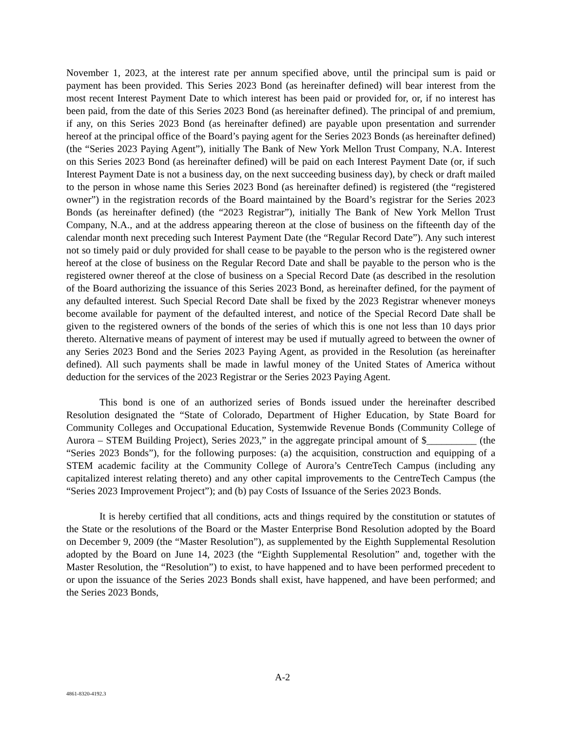November 1, 2023, at the interest rate per annum specified above, until the principal sum is paid or payment has been provided. This Series 2023 Bond (as hereinafter defined) will bear interest from the most recent Interest Payment Date to which interest has been paid or provided for, or, if no interest has been paid, from the date of this Series 2023 Bond (as hereinafter defined). The principal of and premium, if any, on this Series 2023 Bond (as hereinafter defined) are payable upon presentation and surrender hereof at the principal office of the Board’s paying agent for the Series 2023 Bonds (as hereinafter defined) (the “Series 2023 Paying Agent”), initially The Bank of New York Mellon Trust Company, N.A. Interest on this Series 2023 Bond (as hereinafter defined) will be paid on each Interest Payment Date (or, if such Interest Payment Date is not a business day, on the next succeeding business day), by check or draft mailed to the person in whose name this Series 2023 Bond (as hereinafter defined) is registered (the “registered owner”) in the registration records of the Board maintained by the Board’s registrar for the Series 2023 Bonds (as hereinafter defined) (the “2023 Registrar”), initially The Bank of New York Mellon Trust Company, N.A., and at the address appearing thereon at the close of business on the fifteenth day of the calendar month next preceding such Interest Payment Date (the “Regular Record Date”). Any such interest not so timely paid or duly provided for shall cease to be payable to the person who is the registered owner hereof at the close of business on the Regular Record Date and shall be payable to the person who is the registered owner thereof at the close of business on a Special Record Date (as described in the resolution of the Board authorizing the issuance of this Series 2023 Bond, as hereinafter defined, for the payment of any defaulted interest. Such Special Record Date shall be fixed by the 2023 Registrar whenever moneys become available for payment of the defaulted interest, and notice of the Special Record Date shall be given to the registered owners of the bonds of the series of which this is one not less than 10 days prior thereto. Alternative means of payment of interest may be used if mutually agreed to between the owner of any Series 2023 Bond and the Series 2023 Paying Agent, as provided in the Resolution (as hereinafter defined). All such payments shall be made in lawful money of the United States of America without deduction for the services of the 2023 Registrar or the Series 2023 Paying Agent.
This bond is one of an authorized series of Bonds issued under the hereinafter described Resolution designated the “State of Colorado, Department of Higher Education, by State Board for Community Colleges and Occupational Education, Systemwide Revenue Bonds (Community College of Aurora – STEM Building Project), Series 2023,” in the aggregate principal amount of $__________ (the “Series 2023 Bonds”), for the following purposes: (a) the acquisition, construction and equipping of a STEM academic facility at the Community College of Aurora’s CentreTech Campus (including any capitalized interest relating thereto) and any other capital improvements to the CentreTech Campus (the “Series 2023 Improvement Project”); and (b) pay Costs of Issuance of the Series 2023 Bonds.
It is hereby certified that all conditions, acts and things required by the constitution or statutes of the State or the resolutions of the Board or the Master Enterprise Bond Resolution adopted by the Board on December 9, 2009 (the “Master Resolution”), as supplemented by the Eighth Supplemental Resolution adopted by the Board on June 14, 2023 (the “Eighth Supplemental Resolution” and, together with the Master Resolution, the “Resolution”) to exist, to have happened and to have been performed precedent to or upon the issuance of the Series 2023 Bonds shall exist, have happened, and have been performed; and the Series 2023 Bonds,
A-2
4861-8320-4192.3